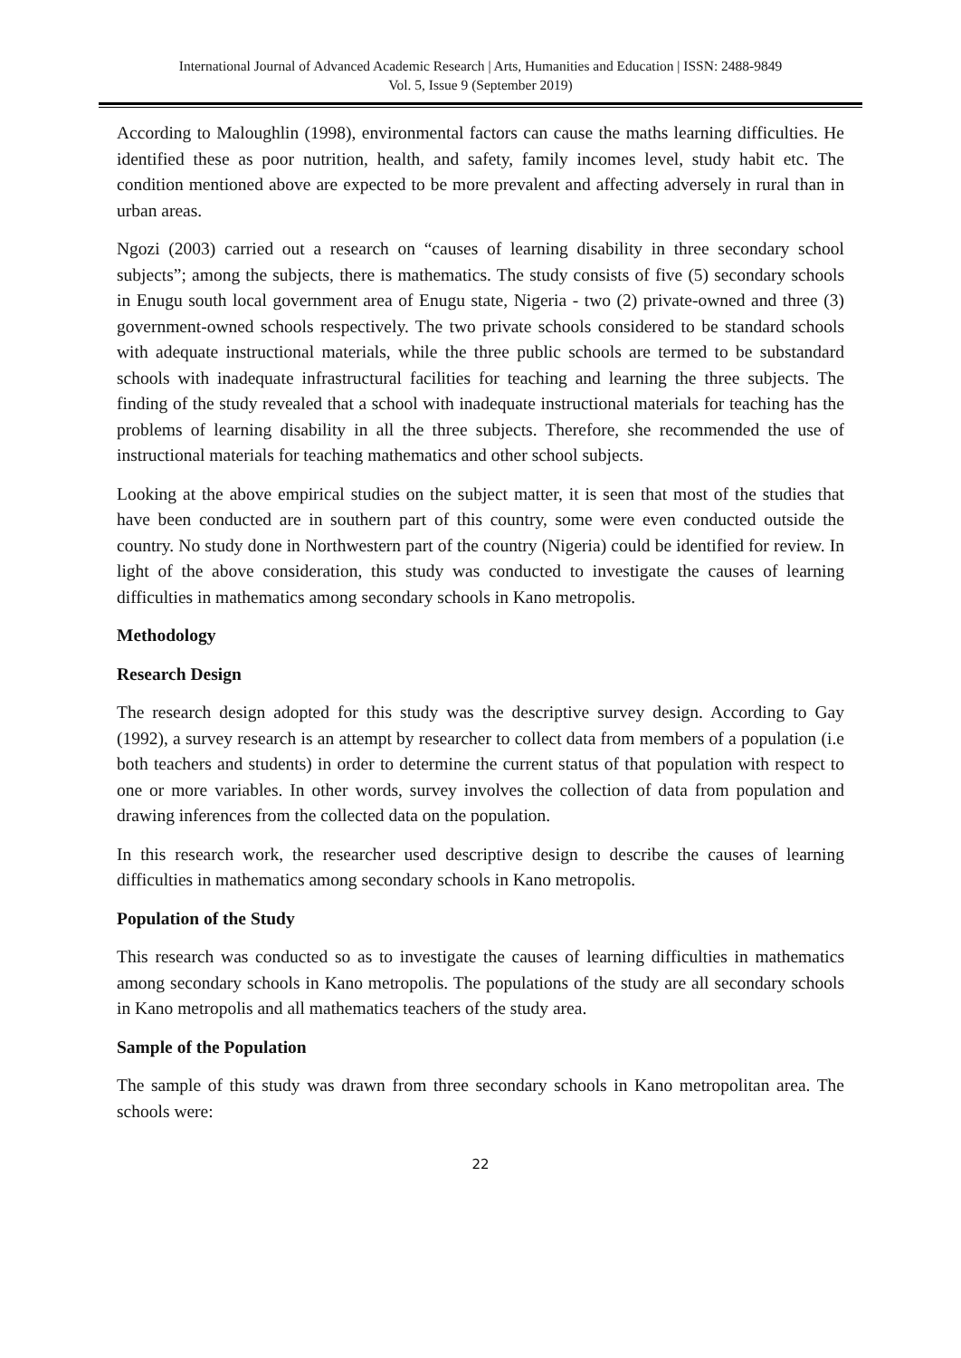International Journal of Advanced Academic Research | Arts, Humanities and Education | ISSN: 2488-9849
Vol. 5, Issue 9 (September 2019)
According to Maloughlin (1998), environmental factors can cause the maths learning difficulties. He identified these as poor nutrition, health, and safety, family incomes level, study habit etc. The condition mentioned above are expected to be more prevalent and affecting adversely in rural than in urban areas.
Ngozi (2003) carried out a research on “causes of learning disability in three secondary school subjects”; among the subjects, there is mathematics. The study consists of five (5) secondary schools in Enugu south local government area of Enugu state, Nigeria - two (2) private-owned and three (3) government-owned schools respectively. The two private schools considered to be standard schools with adequate instructional materials, while the three public schools are termed to be substandard schools with inadequate infrastructural facilities for teaching and learning the three subjects. The finding of the study revealed that a school with inadequate instructional materials for teaching has the problems of learning disability in all the three subjects. Therefore, she recommended the use of instructional materials for teaching mathematics and other school subjects.
Looking at the above empirical studies on the subject matter, it is seen that most of the studies that have been conducted are in southern part of this country, some were even conducted outside the country. No study done in Northwestern part of the country (Nigeria) could be identified for review. In light of the above consideration, this study was conducted to investigate the causes of learning difficulties in mathematics among secondary schools in Kano metropolis.
Methodology
Research Design
The research design adopted for this study was the descriptive survey design. According to Gay (1992), a survey research is an attempt by researcher to collect data from members of a population (i.e both teachers and students) in order to determine the current status of that population with respect to one or more variables. In other words, survey involves the collection of data from population and drawing inferences from the collected data on the population.
In this research work, the researcher used descriptive design to describe the causes of learning difficulties in mathematics among secondary schools in Kano metropolis.
Population of the Study
This research was conducted so as to investigate the causes of learning difficulties in mathematics among secondary schools in Kano metropolis. The populations of the study are all secondary schools in Kano metropolis and all mathematics teachers of the study area.
Sample of the Population
The sample of this study was drawn from three secondary schools in Kano metropolitan area. The schools were:
22